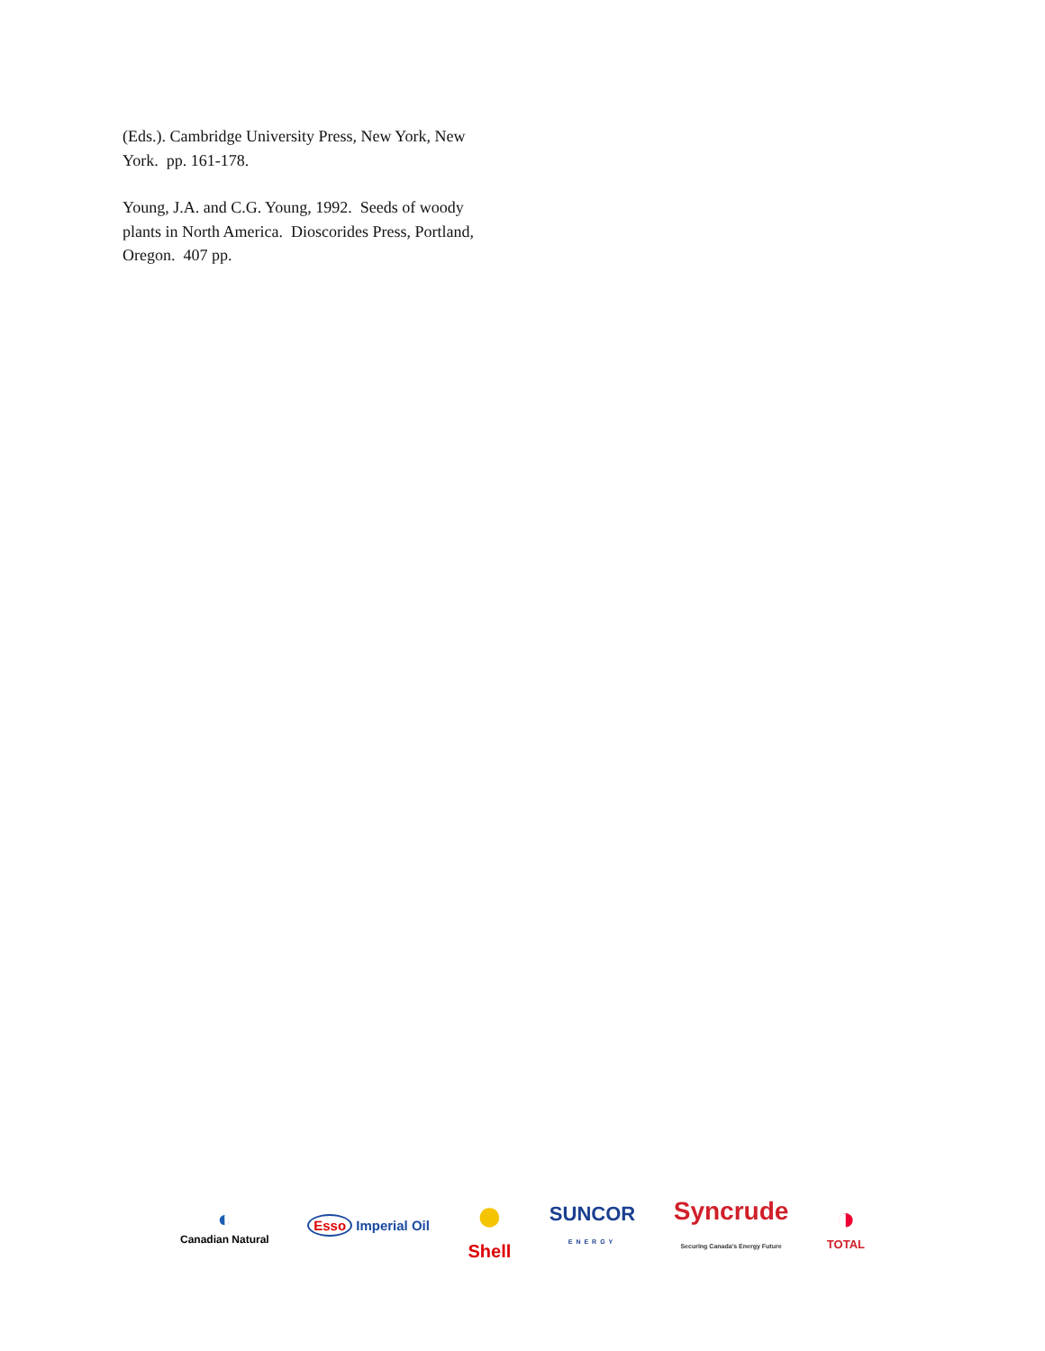(Eds.). Cambridge University Press, New York, New York. pp. 161-178.
Young, J.A. and C.G. Young, 1992. Seeds of woody plants in North America. Dioscorides Press, Portland, Oregon. 407 pp.
◐
Canadian Natural
Esso Imperial Oil
●
Shell
SUNCOR
ENERGY
Syncrude
Securing Canada's Energy Future
◑
TOTAL